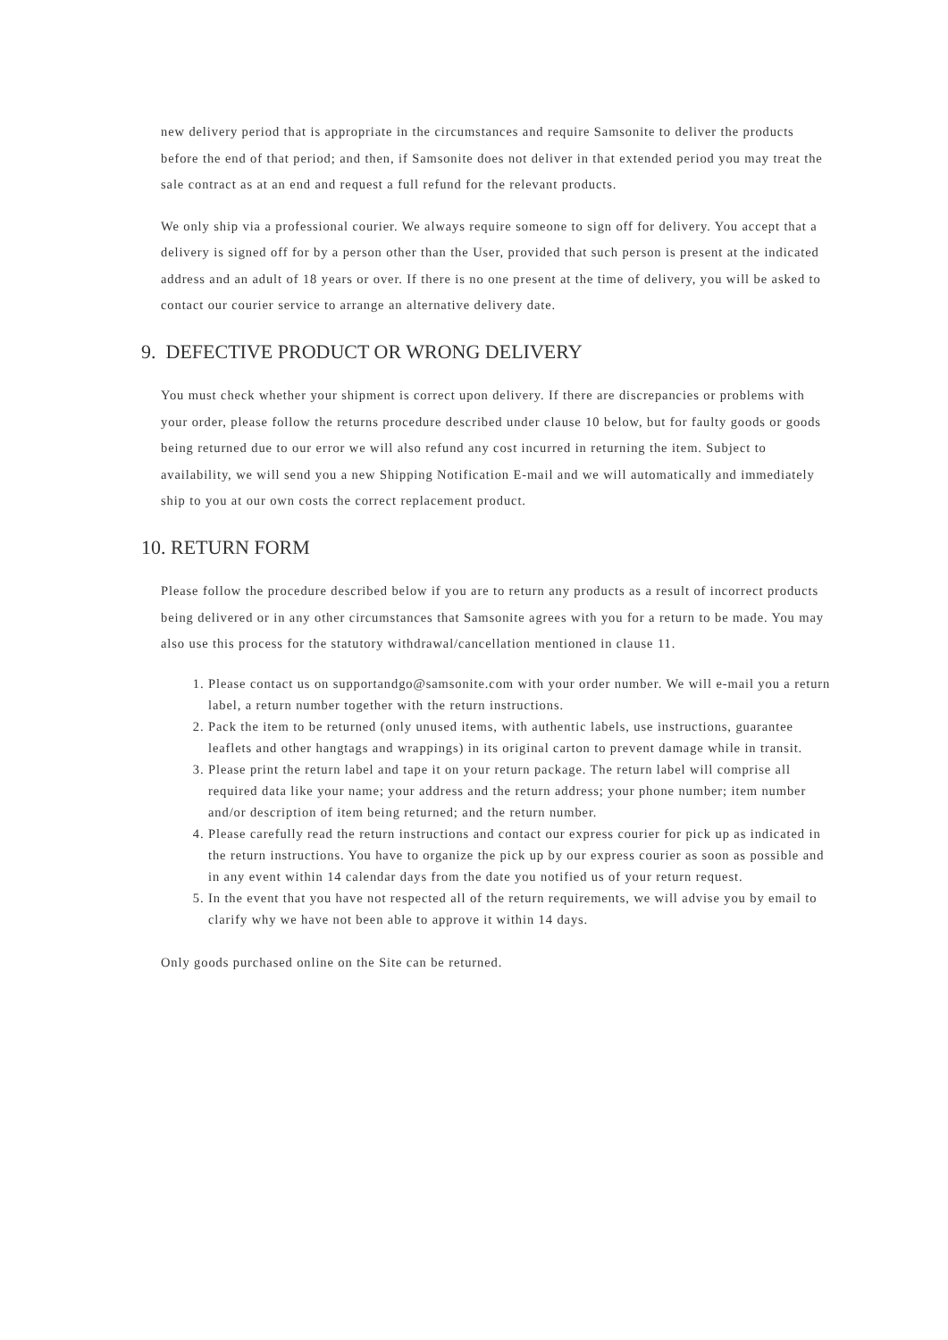new delivery period that is appropriate in the circumstances and require Samsonite to deliver the products before the end of that period; and then, if Samsonite does not deliver in that extended period you may treat the sale contract as at an end and request a full refund for the relevant products.
We only ship via a professional courier. We always require someone to sign off for delivery. You accept that a delivery is signed off for by a person other than the User, provided that such person is present at the indicated address and an adult of 18 years or over. If there is no one present at the time of delivery, you will be asked to contact our courier service to arrange an alternative delivery date.
9. DEFECTIVE PRODUCT OR WRONG DELIVERY
You must check whether your shipment is correct upon delivery. If there are discrepancies or problems with your order, please follow the returns procedure described under clause 10 below, but for faulty goods or goods being returned due to our error we will also refund any cost incurred in returning the item. Subject to availability, we will send you a new Shipping Notification E-mail and we will automatically and immediately ship to you at our own costs the correct replacement product.
10. RETURN FORM
Please follow the procedure described below if you are to return any products as a result of incorrect products being delivered or in any other circumstances that Samsonite agrees with you for a return to be made. You may also use this process for the statutory withdrawal/cancellation mentioned in clause 11.
1. Please contact us on supportandgo@samsonite.com with your order number. We will e-mail you a return label, a return number together with the return instructions.
2. Pack the item to be returned (only unused items, with authentic labels, use instructions, guarantee leaflets and other hangtags and wrappings) in its original carton to prevent damage while in transit.
3. Please print the return label and tape it on your return package. The return label will comprise all required data like your name; your address and the return address; your phone number; item number and/or description of item being returned; and the return number.
4. Please carefully read the return instructions and contact our express courier for pick up as indicated in the return instructions. You have to organize the pick up by our express courier as soon as possible and in any event within 14 calendar days from the date you notified us of your return request.
5. In the event that you have not respected all of the return requirements, we will advise you by email to clarify why we have not been able to approve it within 14 days.
Only goods purchased online on the Site can be returned.